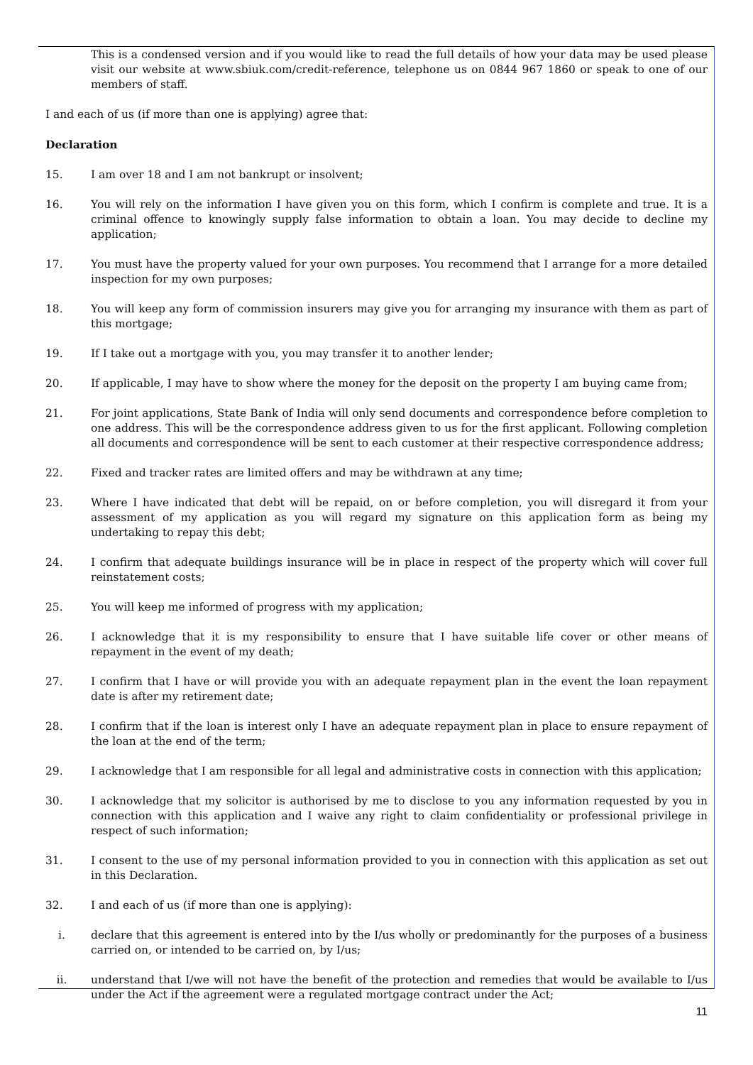This is a condensed version and if you would like to read the full details of how your data may be used please visit our website at www.sbiuk.com/credit-reference, telephone us on 0844 967 1860 or speak to one of our members of staff.
I and each of us (if more than one is applying) agree that:
Declaration
15. I am over 18 and I am not bankrupt or insolvent;
16. You will rely on the information I have given you on this form, which I confirm is complete and true. It is a criminal offence to knowingly supply false information to obtain a loan. You may decide to decline my application;
17. You must have the property valued for your own purposes. You recommend that I arrange for a more detailed inspection for my own purposes;
18. You will keep any form of commission insurers may give you for arranging my insurance with them as part of this mortgage;
19. If I take out a mortgage with you, you may transfer it to another lender;
20. If applicable, I may have to show where the money for the deposit on the property I am buying came from;
21. For joint applications, State Bank of India will only send documents and correspondence before completion to one address. This will be the correspondence address given to us for the first applicant. Following completion all documents and correspondence will be sent to each customer at their respective correspondence address;
22. Fixed and tracker rates are limited offers and may be withdrawn at any time;
23. Where I have indicated that debt will be repaid, on or before completion, you will disregard it from your assessment of my application as you will regard my signature on this application form as being my undertaking to repay this debt;
24. I confirm that adequate buildings insurance will be in place in respect of the property which will cover full reinstatement costs;
25. You will keep me informed of progress with my application;
26. I acknowledge that it is my responsibility to ensure that I have suitable life cover or other means of repayment in the event of my death;
27. I confirm that I have or will provide you with an adequate repayment plan in the event the loan repayment date is after my retirement date;
28. I confirm that if the loan is interest only I have an adequate repayment plan in place to ensure repayment of the loan at the end of the term;
29. I acknowledge that I am responsible for all legal and administrative costs in connection with this application;
30. I acknowledge that my solicitor is authorised by me to disclose to you any information requested by you in connection with this application and I waive any right to claim confidentiality or professional privilege in respect of such information;
31. I consent to the use of my personal information provided to you in connection with this application as set out in this Declaration.
32. I and each of us (if more than one is applying):
i. declare that this agreement is entered into by the I/us wholly or predominantly for the purposes of a business carried on, or intended to be carried on, by I/us;
ii. understand that I/we will not have the benefit of the protection and remedies that would be available to I/us under the Act if the agreement were a regulated mortgage contract under the Act;
11